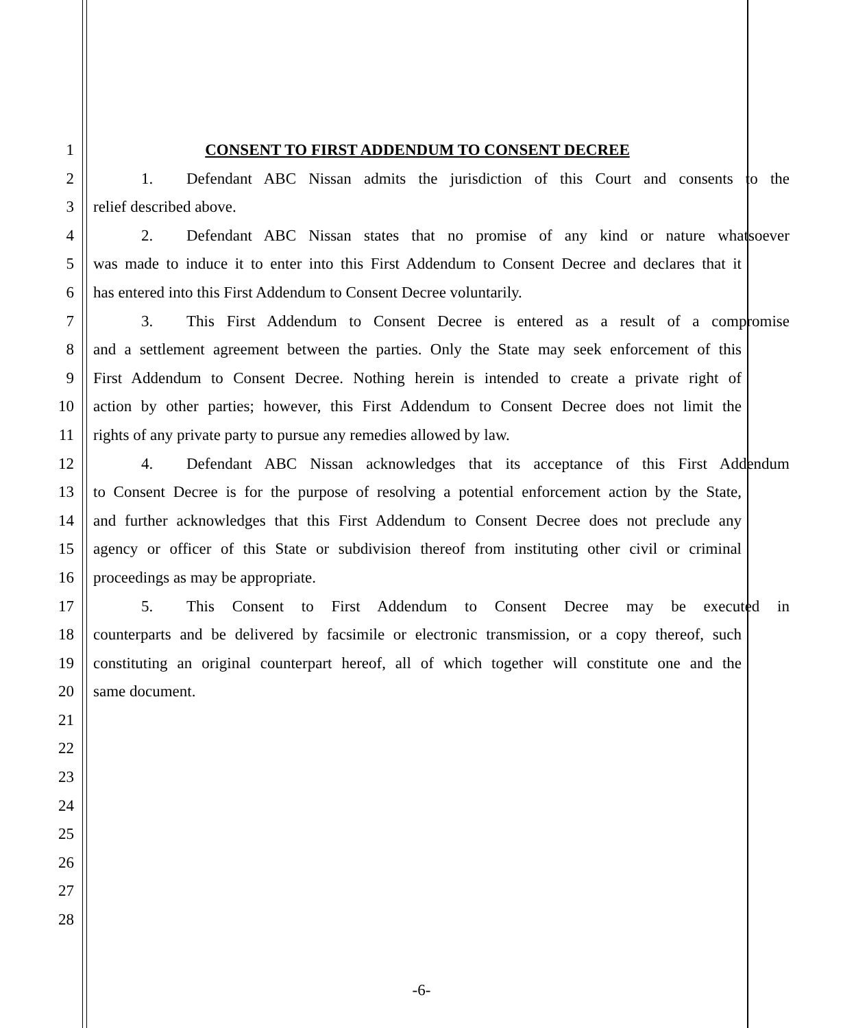1 CONSENT TO FIRST ADDENDUM TO CONSENT DECREE
2 1. Defendant ABC Nissan admits the jurisdiction of this Court and consents to the
3 relief described above.
4 2. Defendant ABC Nissan states that no promise of any kind or nature whatsoever
5 was made to induce it to enter into this First Addendum to Consent Decree and declares that it
6 has entered into this First Addendum to Consent Decree voluntarily.
7 3. This First Addendum to Consent Decree is entered as a result of a compromise
8 and a settlement agreement between the parties. Only the State may seek enforcement of this
9 First Addendum to Consent Decree. Nothing herein is intended to create a private right of
10 action by other parties; however, this First Addendum to Consent Decree does not limit the
11 rights of any private party to pursue any remedies allowed by law.
12 4. Defendant ABC Nissan acknowledges that its acceptance of this First Addendum
13 to Consent Decree is for the purpose of resolving a potential enforcement action by the State,
14 and further acknowledges that this First Addendum to Consent Decree does not preclude any
15 agency or officer of this State or subdivision thereof from instituting other civil or criminal
16 proceedings as may be appropriate.
17 5. This Consent to First Addendum to Consent Decree may be executed in
18 counterparts and be delivered by facsimile or electronic transmission, or a copy thereof, such
19 constituting an original counterpart hereof, all of which together will constitute one and the
20 same document.
21
22
23
24
25
26
27
28
-6-